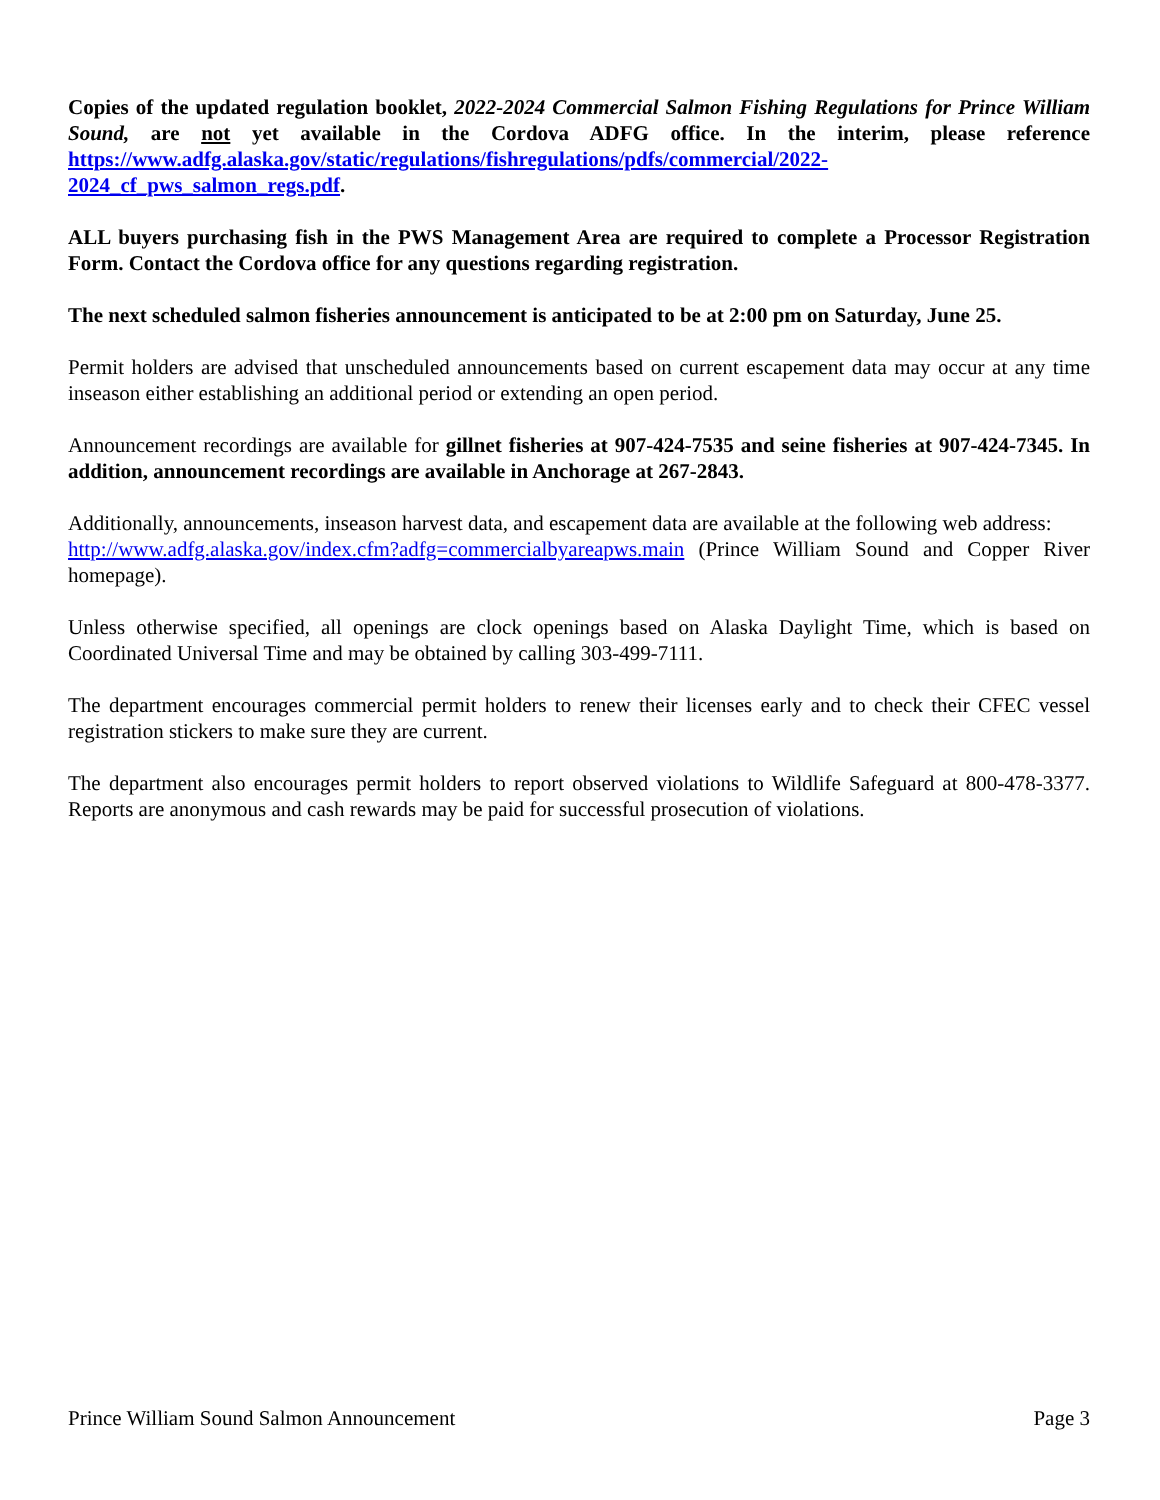Copies of the updated regulation booklet, 2022-2024 Commercial Salmon Fishing Regulations for Prince William Sound, are not yet available in the Cordova ADFG office. In the interim, please reference https://www.adfg.alaska.gov/static/regulations/fishregulations/pdfs/commercial/2022-2024_cf_pws_salmon_regs.pdf.
ALL buyers purchasing fish in the PWS Management Area are required to complete a Processor Registration Form. Contact the Cordova office for any questions regarding registration.
The next scheduled salmon fisheries announcement is anticipated to be at 2:00 pm on Saturday, June 25.
Permit holders are advised that unscheduled announcements based on current escapement data may occur at any time inseason either establishing an additional period or extending an open period.
Announcement recordings are available for gillnet fisheries at 907-424-7535 and seine fisheries at 907-424-7345. In addition, announcement recordings are available in Anchorage at 267-2843.
Additionally, announcements, inseason harvest data, and escapement data are available at the following web address:
http://www.adfg.alaska.gov/index.cfm?adfg=commercialbyareapws.main (Prince William Sound and Copper River homepage).
Unless otherwise specified, all openings are clock openings based on Alaska Daylight Time, which is based on Coordinated Universal Time and may be obtained by calling 303-499-7111.
The department encourages commercial permit holders to renew their licenses early and to check their CFEC vessel registration stickers to make sure they are current.
The department also encourages permit holders to report observed violations to Wildlife Safeguard at 800-478-3377. Reports are anonymous and cash rewards may be paid for successful prosecution of violations.
Prince William Sound Salmon Announcement Page 3